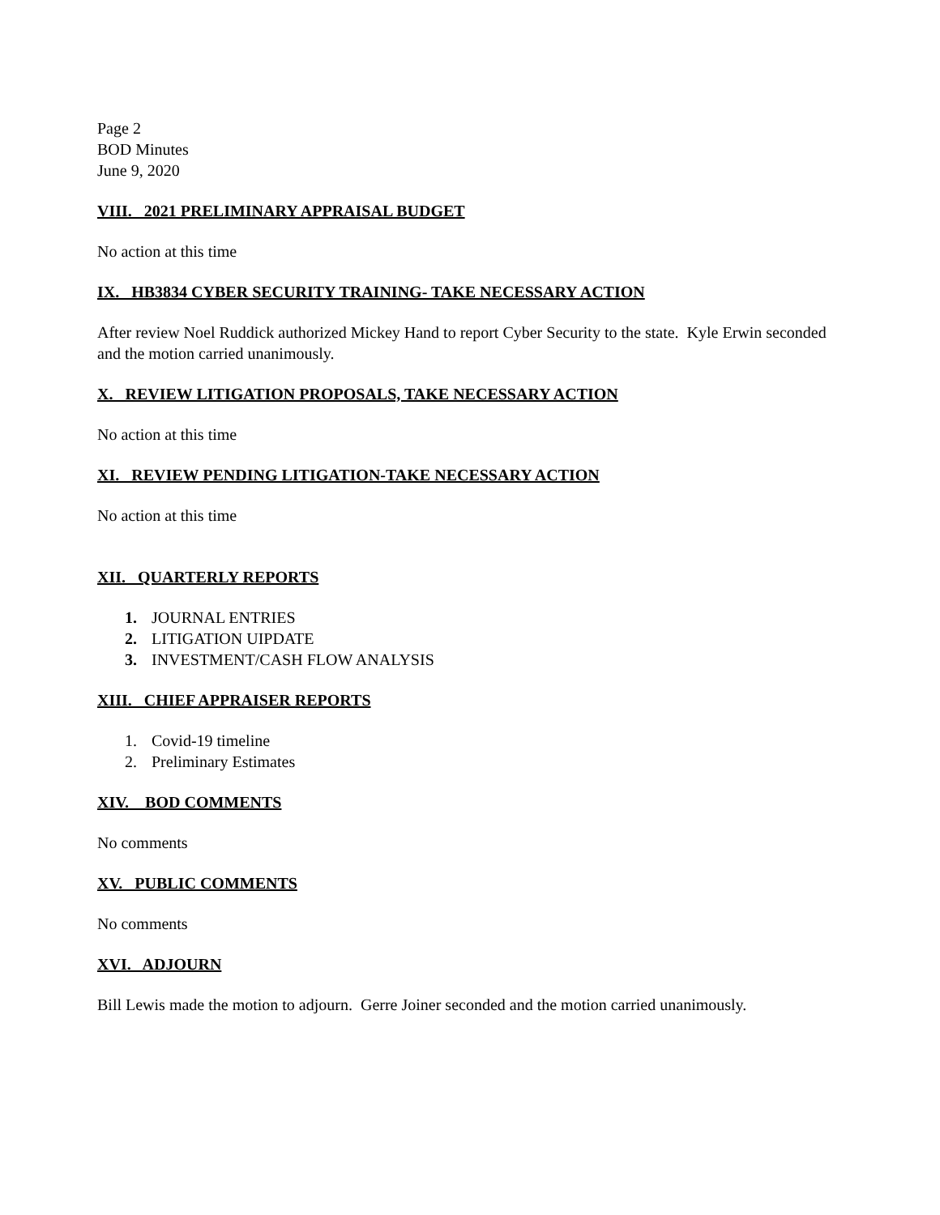Page 2
BOD Minutes
June 9, 2020
VIII. 2021 PRELIMINARY APPRAISAL BUDGET
No action at this time
IX. HB3834 CYBER SECURITY TRAINING- TAKE NECESSARY ACTION
After review Noel Ruddick authorized Mickey Hand to report Cyber Security to the state. Kyle Erwin seconded and the motion carried unanimously.
X. REVIEW LITIGATION PROPOSALS, TAKE NECESSARY ACTION
No action at this time
XI. REVIEW PENDING LITIGATION-TAKE NECESSARY ACTION
No action at this time
XII. QUARTERLY REPORTS
1. JOURNAL ENTRIES
2. LITIGATION UIPDATE
3. INVESTMENT/CASH FLOW ANALYSIS
XIII. CHIEF APPRAISER REPORTS
1. Covid-19 timeline
2. Preliminary Estimates
XIV. BOD COMMENTS
No comments
XV. PUBLIC COMMENTS
No comments
XVI. ADJOURN
Bill Lewis made the motion to adjourn. Gerre Joiner seconded and the motion carried unanimously.